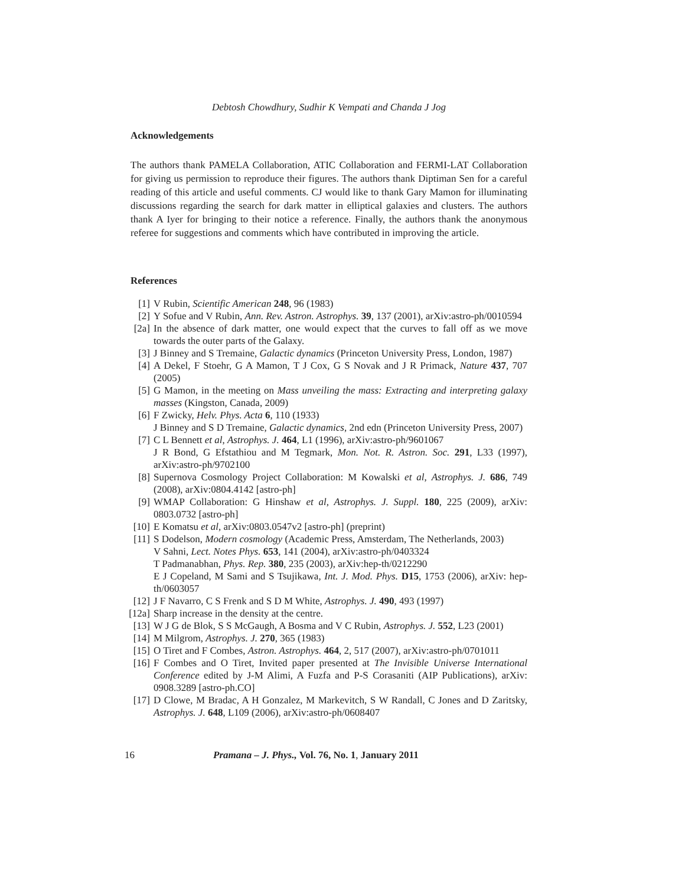Debtosh Chowdhury, Sudhir K Vempati and Chanda J Jog
Acknowledgements
The authors thank PAMELA Collaboration, ATIC Collaboration and FERMI-LAT Collaboration for giving us permission to reproduce their figures. The authors thank Diptiman Sen for a careful reading of this article and useful comments. CJ would like to thank Gary Mamon for illuminating discussions regarding the search for dark matter in elliptical galaxies and clusters. The authors thank A Iyer for bringing to their notice a reference. Finally, the authors thank the anonymous referee for suggestions and comments which have contributed in improving the article.
References
[1] V Rubin, Scientific American 248, 96 (1983)
[2] Y Sofue and V Rubin, Ann. Rev. Astron. Astrophys. 39, 137 (2001), arXiv:astro-ph/0010594
[2a] In the absence of dark matter, one would expect that the curves to fall off as we move towards the outer parts of the Galaxy.
[3] J Binney and S Tremaine, Galactic dynamics (Princeton University Press, London, 1987)
[4] A Dekel, F Stoehr, G A Mamon, T J Cox, G S Novak and J R Primack, Nature 437, 707 (2005)
[5] G Mamon, in the meeting on Mass unveiling the mass: Extracting and interpreting galaxy masses (Kingston, Canada, 2009)
[6] F Zwicky, Helv. Phys. Acta 6, 110 (1933)
J Binney and S D Tremaine, Galactic dynamics, 2nd edn (Princeton University Press, 2007)
[7] C L Bennett et al, Astrophys. J. 464, L1 (1996), arXiv:astro-ph/9601067
J R Bond, G Efstathiou and M Tegmark, Mon. Not. R. Astron. Soc. 291, L33 (1997), arXiv:astro-ph/9702100
[8] Supernova Cosmology Project Collaboration: M Kowalski et al, Astrophys. J. 686, 749 (2008), arXiv:0804.4142 [astro-ph]
[9] WMAP Collaboration: G Hinshaw et al, Astrophys. J. Suppl. 180, 225 (2009), arXiv: 0803.0732 [astro-ph]
[10] E Komatsu et al, arXiv:0803.0547v2 [astro-ph] (preprint)
[11] S Dodelson, Modern cosmology (Academic Press, Amsterdam, The Netherlands, 2003)
V Sahni, Lect. Notes Phys. 653, 141 (2004), arXiv:astro-ph/0403324
T Padmanabhan, Phys. Rep. 380, 235 (2003), arXiv:hep-th/0212290
E J Copeland, M Sami and S Tsujikawa, Int. J. Mod. Phys. D15, 1753 (2006), arXiv: hep-th/0603057
[12] J F Navarro, C S Frenk and S D M White, Astrophys. J. 490, 493 (1997)
[12a] Sharp increase in the density at the centre.
[13] W J G de Blok, S S McGaugh, A Bosma and V C Rubin, Astrophys. J. 552, L23 (2001)
[14] M Milgrom, Astrophys. J. 270, 365 (1983)
[15] O Tiret and F Combes, Astron. Astrophys. 464, 2, 517 (2007), arXiv:astro-ph/0701011
[16] F Combes and O Tiret, Invited paper presented at The Invisible Universe International Conference edited by J-M Alimi, A Fuzfa and P-S Corasaniti (AIP Publications), arXiv: 0908.3289 [astro-ph.CO]
[17] D Clowe, M Bradac, A H Gonzalez, M Markevitch, S W Randall, C Jones and D Zaritsky, Astrophys. J. 648, L109 (2006), arXiv:astro-ph/0608407
16 Pramana – J. Phys., Vol. 76, No. 1, January 2011